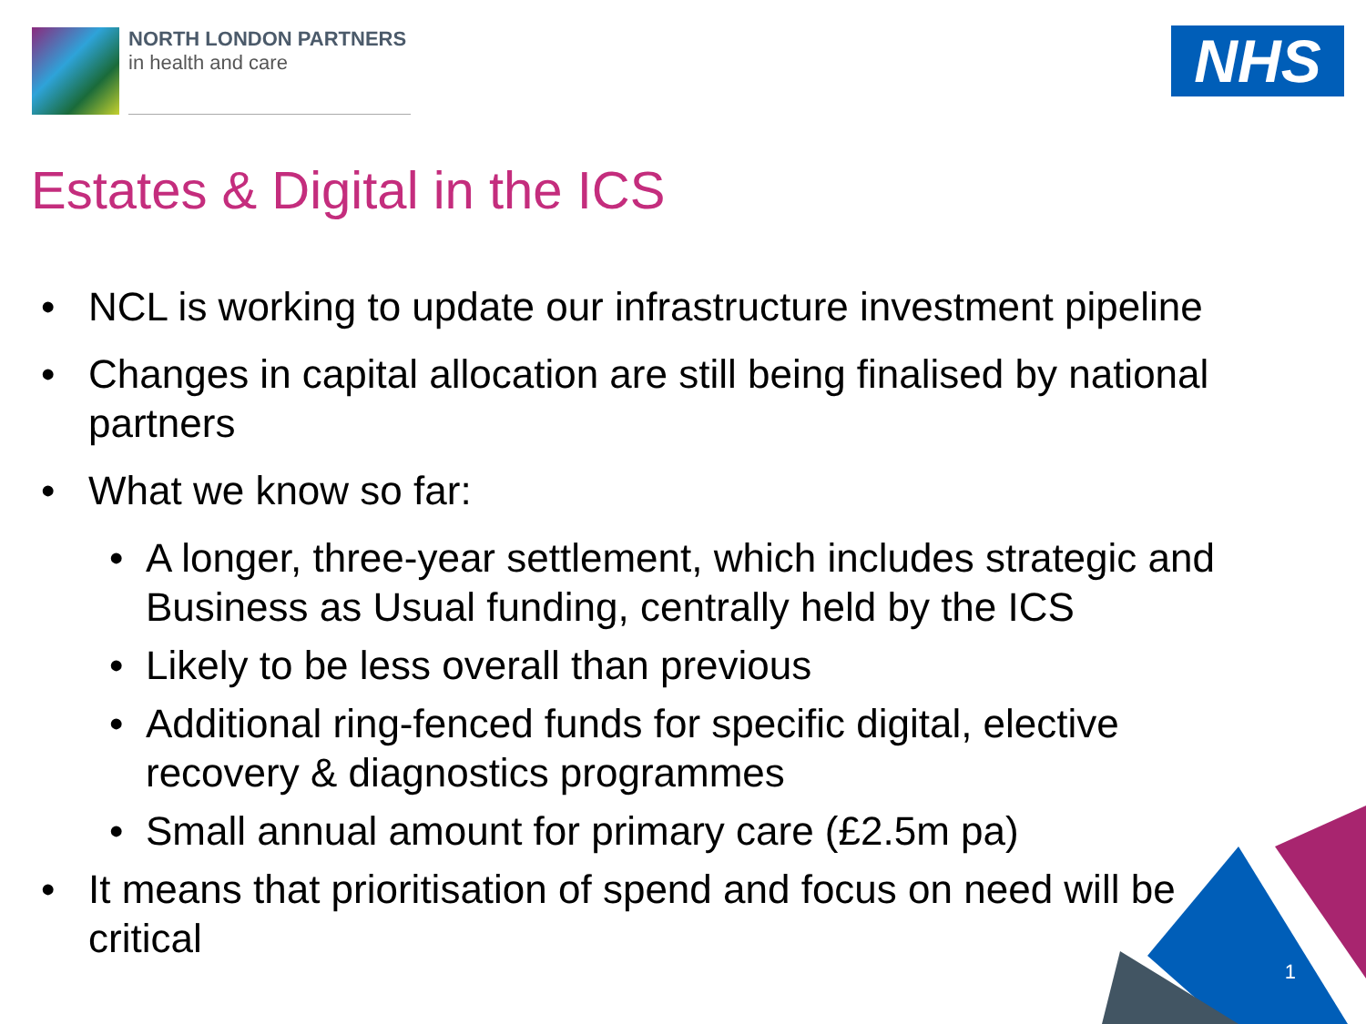NORTH LONDON PARTNERS
in health and care
NHS
Estates & Digital in the ICS
• NCL is working to update our infrastructure investment pipeline
• Changes in capital allocation are still being finalised by national partners
• What we know so far:
• A longer, three-year settlement, which includes strategic and Business as Usual funding, centrally held by the ICS
• Likely to be less overall than previous
• Additional ring-fenced funds for specific digital, elective recovery & diagnostics programmes
• Small annual amount for primary care (£2.5m pa)
• It means that prioritisation of spend and focus on need will be critical
1